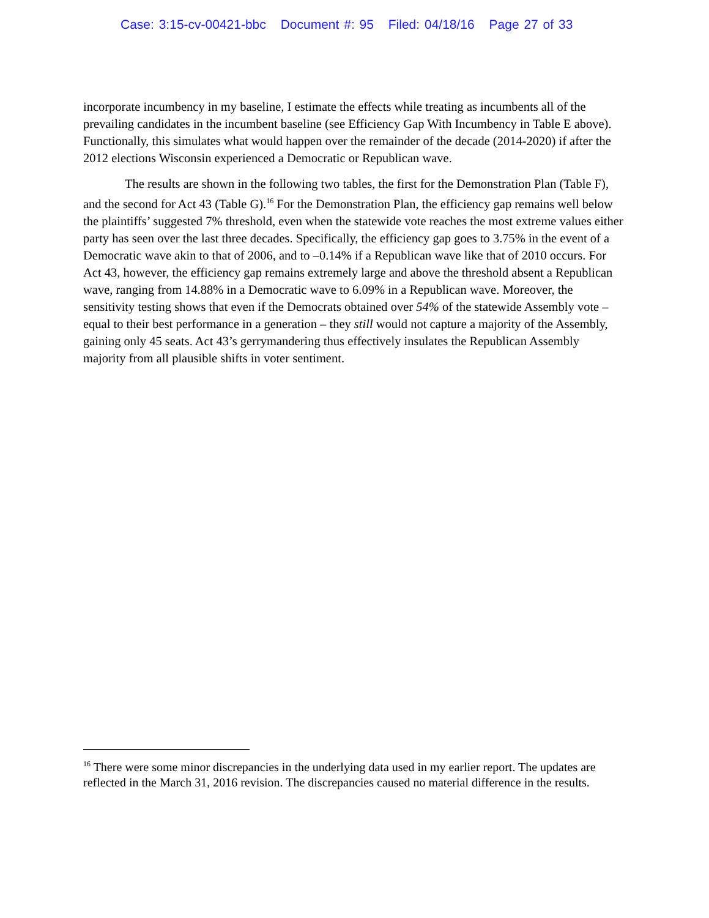Case: 3:15-cv-00421-bbc Document #: 95 Filed: 04/18/16 Page 27 of 33
incorporate incumbency in my baseline, I estimate the effects while treating as incumbents all of the prevailing candidates in the incumbent baseline (see Efficiency Gap With Incumbency in Table E above). Functionally, this simulates what would happen over the remainder of the decade (2014-2020) if after the 2012 elections Wisconsin experienced a Democratic or Republican wave.
The results are shown in the following two tables, the first for the Demonstration Plan (Table F), and the second for Act 43 (Table G).<sup>16</sup> For the Demonstration Plan, the efficiency gap remains well below the plaintiffs’ suggested 7% threshold, even when the statewide vote reaches the most extreme values either party has seen over the last three decades. Specifically, the efficiency gap goes to 3.75% in the event of a Democratic wave akin to that of 2006, and to –0.14% if a Republican wave like that of 2010 occurs. For Act 43, however, the efficiency gap remains extremely large and above the threshold absent a Republican wave, ranging from 14.88% in a Democratic wave to 6.09% in a Republican wave. Moreover, the sensitivity testing shows that even if the Democrats obtained over 54% of the statewide Assembly vote – equal to their best performance in a generation – they still would not capture a majority of the Assembly, gaining only 45 seats. Act 43’s gerrymandering thus effectively insulates the Republican Assembly majority from all plausible shifts in voter sentiment.
<sup>16</sup> There were some minor discrepancies in the underlying data used in my earlier report. The updates are reflected in the March 31, 2016 revision. The discrepancies caused no material difference in the results.